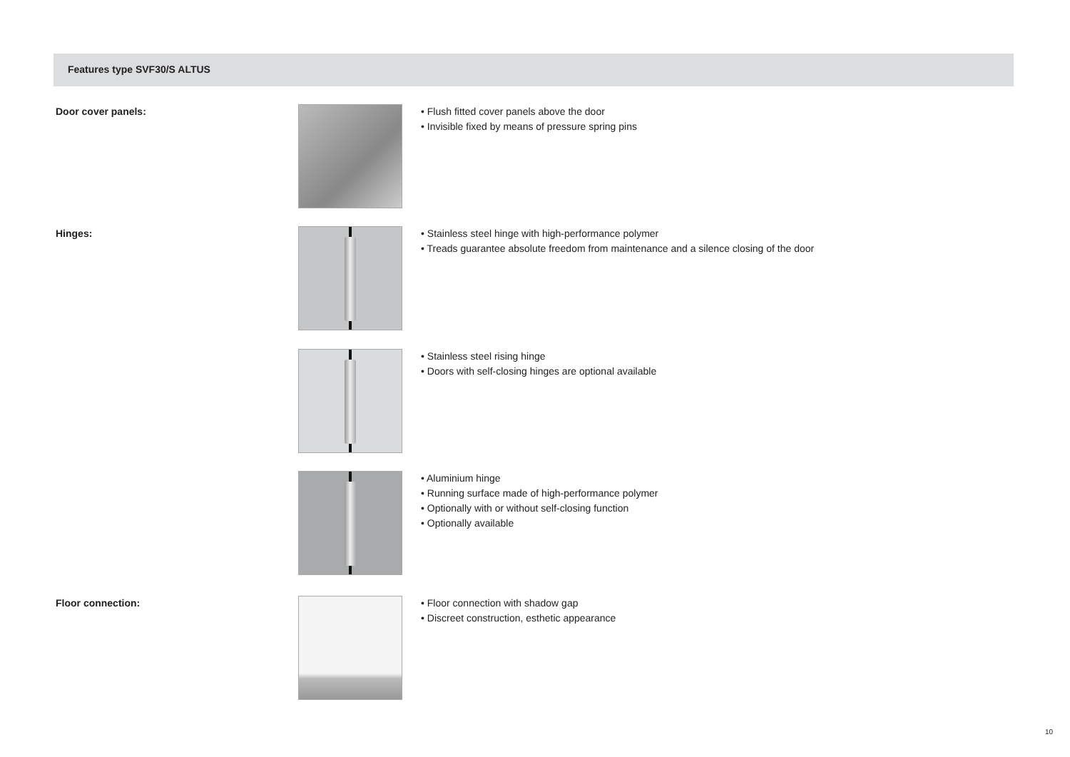Features type SVF30/S ALTUS
Door cover panels:
• Flush fitted cover panels above the door
• Invisible fixed by means of pressure spring pins
Hinges:
• Stainless steel hinge with high-performance polymer
• Treads guarantee absolute freedom from maintenance and a silence closing of the door
• Stainless steel rising hinge
• Doors with self-closing hinges are optional available
• Aluminium hinge
• Running surface made of high-performance polymer
• Optionally with or without self-closing function
• Optionally available
Floor connection:
• Floor connection with shadow gap
• Discreet construction, esthetic appearance
10